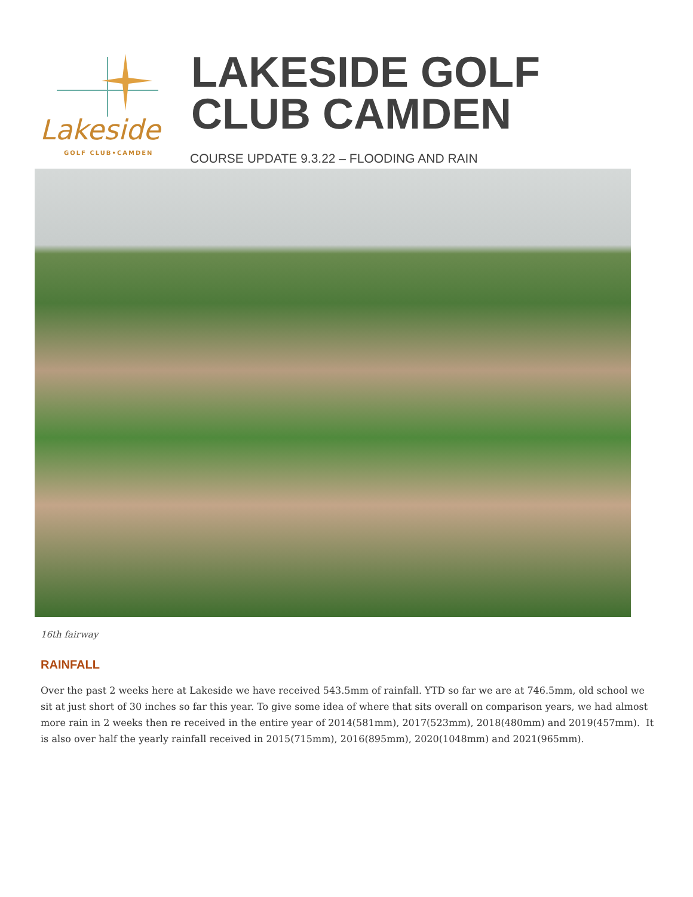Lakeside
GOLF CLUB•CAMDEN
LAKESIDE GOLF
CLUB CAMDEN
COURSE UPDATE 9.3.22 – FLOODING AND RAIN
16th fairway
RAINFALL
Over the past 2 weeks here at Lakeside we have received 543.5mm of rainfall. YTD so far we are at 746.5mm, old school we sit at just short of 30 inches so far this year. To give some idea of where that sits overall on comparison years, we had almost more rain in 2 weeks then re received in the entire year of 2014(581mm), 2017(523mm), 2018(480mm) and 2019(457mm). It is also over half the yearly rainfall received in 2015(715mm), 2016(895mm), 2020(1048mm) and 2021(965mm).